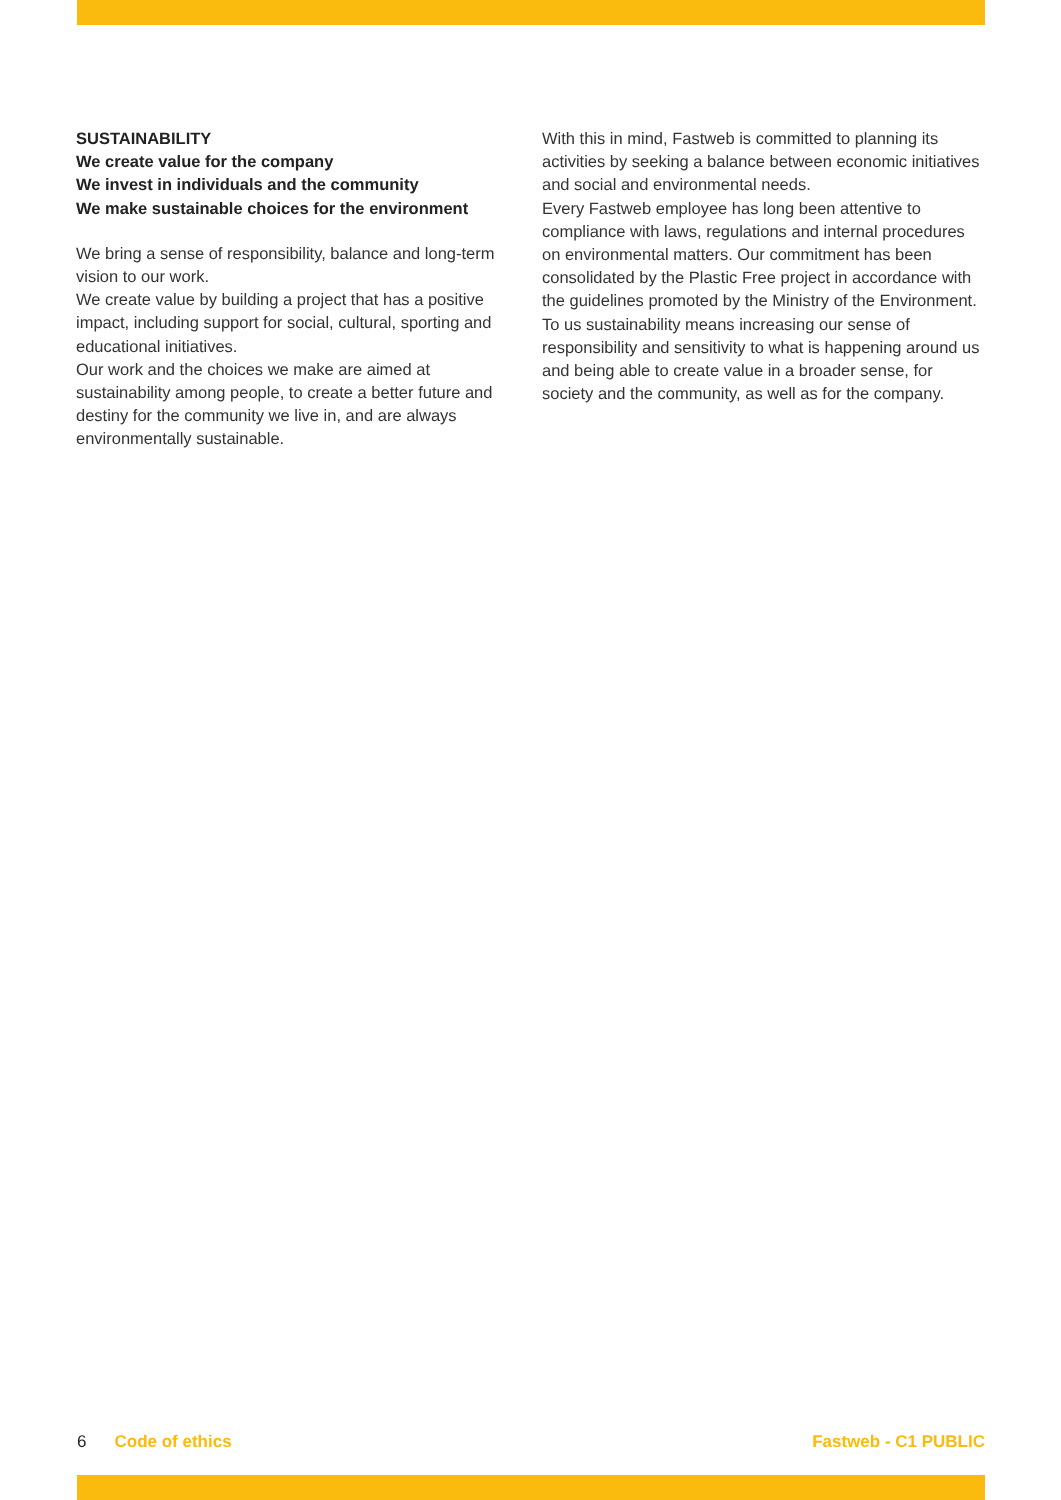SUSTAINABILITY
We create value for the company
We invest in individuals and the community
We make sustainable choices for the environment
We bring a sense of responsibility, balance and long-term vision to our work.
We create value by building a project that has a positive impact, including support for social, cultural, sporting and educational initiatives.
Our work and the choices we make are aimed at sustainability among people, to create a better future and destiny for the community we live in, and are always environmentally sustainable.
With this in mind, Fastweb is committed to planning its activities by seeking a balance between economic initiatives and social and environmental needs.
Every Fastweb employee has long been attentive to compliance with laws, regulations and internal procedures on environmental matters. Our commitment has been consolidated by the Plastic Free project in accordance with the guidelines promoted by the Ministry of the Environment.
To us sustainability means increasing our sense of responsibility and sensitivity to what is happening around us and being able to create value in a broader sense, for society and the community, as well as for the company.
6 Code of ethics Fastweb - C1 PUBLIC